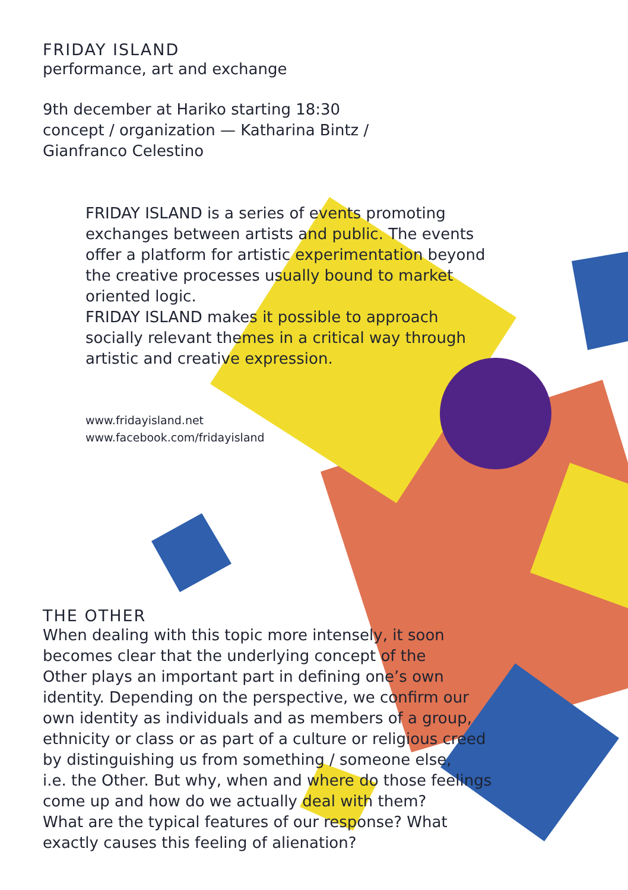FRIDAY ISLAND
performance, art and exchange
9th december at Hariko starting 18:30
concept / organization — Katharina Bintz /
Gianfranco Celestino
FRIDAY ISLAND is a series of events promoting
exchanges between artists and public. The events
offer a platform for artistic experimentation beyond
the creative processes usually bound to market
oriented logic.
FRIDAY ISLAND makes it possible to approach
socially relevant themes in a critical way through
artistic and creative expression.
www.fridayisland.net
www.facebook.com/fridayisland
THE OTHER
When dealing with this topic more intensely, it soon
becomes clear that the underlying concept of the
Other plays an important part in defining one’s own
identity. Depending on the perspective, we confirm our
own identity as individuals and as members of a group,
ethnicity or class or as part of a culture or religious creed
by distinguishing us from something / someone else,
i.e. the Other. But why, when and where do those feelings
come up and how do we actually deal with them?
What are the typical features of our response? What
exactly causes this feeling of alienation?